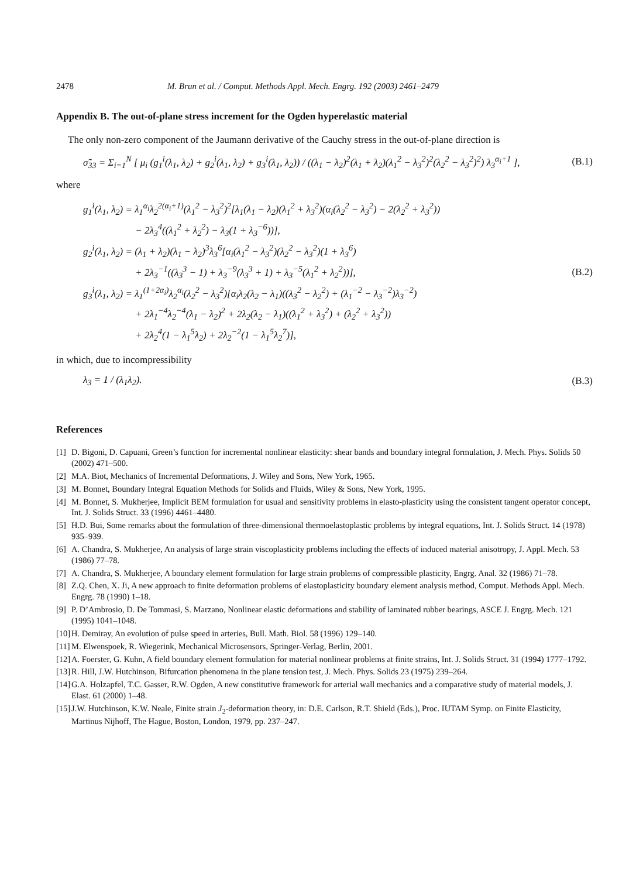2478 M. Brun et al. / Comput. Methods Appl. Mech. Engrg. 192 (2003) 2461–2479
Appendix B. The out-of-plane stress increment for the Ogden hyperelastic material
The only non-zero component of the Jaumann derivative of the Cauchy stress in the out-of-plane direction is
σ̃<sub>33</sub> = Σ<sub>i=1</sub><sup>N</sup> [ μ<sub>i</sub> (g<sub>1</sub><sup>i</sup>(λ<sub>1</sub>, λ<sub>2</sub>) + g<sub>2</sub><sup>i</sup>(λ<sub>1</sub>, λ<sub>2</sub>) + g<sub>3</sub><sup>i</sup>(λ<sub>1</sub>, λ<sub>2</sub>)) / ((λ<sub>1</sub> − λ<sub>2</sub>)<sup>2</sup>(λ<sub>1</sub> + λ<sub>2</sub>)(λ<sub>1</sub><sup>2</sup> − λ<sub>3</sub><sup>2</sup>)<sup>2</sup>(λ<sub>2</sub><sup>2</sup> − λ<sub>3</sub><sup>2</sup>)<sup>2</sup>) λ<sub>3</sub><sup>α<sub>i</sub>+1</sup> ], (B.1)
where
g<sub>1</sub><sup>i</sup>(λ<sub>1</sub>, λ<sub>2</sub>) = λ<sub>1</sub><sup>α<sub>i</sub></sup>λ<sub>2</sub><sup>2(α<sub>i</sub>+1)</sup>(λ<sub>1</sub><sup>2</sup> − λ<sub>3</sub><sup>2</sup>)<sup>2</sup>[λ<sub>1</sub>(λ<sub>1</sub> − λ<sub>2</sub>)(λ<sub>1</sub><sup>2</sup> + λ<sub>3</sub><sup>2</sup>)(α<sub>i</sub>(λ<sub>2</sub><sup>2</sup> − λ<sub>3</sub><sup>2</sup>) − 2(λ<sub>2</sub><sup>2</sup> + λ<sub>3</sub><sup>2</sup>))
      − 2λ<sub>3</sub><sup>4</sup>((λ<sub>1</sub><sup>2</sup> + λ<sub>2</sub><sup>2</sup>) − λ<sub>3</sub>(1 + λ<sub>3</sub><sup>−6</sup>))],
g<sub>2</sub><sup>i</sup>(λ<sub>1</sub>, λ<sub>2</sub>) = (λ<sub>1</sub> + λ<sub>2</sub>)(λ<sub>1</sub> − λ<sub>2</sub>)<sup>3</sup>λ<sub>3</sub><sup>6</sup>[α<sub>i</sub>(λ<sub>1</sub><sup>2</sup> − λ<sub>3</sub><sup>2</sup>)(λ<sub>2</sub><sup>2</sup> − λ<sub>3</sub><sup>2</sup>)(1 + λ<sub>3</sub><sup>6</sup>)
      + 2λ<sub>3</sub><sup>−1</sup>((λ<sub>3</sub><sup>3</sup> − 1) + λ<sub>3</sub><sup>−9</sup>(λ<sub>3</sub><sup>3</sup> + 1) + λ<sub>3</sub><sup>−5</sup>(λ<sub>1</sub><sup>2</sup> + λ<sub>2</sub><sup>2</sup>))],
g<sub>3</sub><sup>i</sup>(λ<sub>1</sub>, λ<sub>2</sub>) = λ<sub>1</sub><sup>(1+2α<sub>i</sub>)</sup>λ<sub>2</sub><sup>α<sub>i</sub></sup>(λ<sub>2</sub><sup>2</sup> − λ<sub>3</sub><sup>2</sup>)[α<sub>i</sub>λ<sub>2</sub>(λ<sub>2</sub> − λ<sub>1</sub>)((λ<sub>3</sub><sup>2</sup> − λ<sub>2</sub><sup>2</sup>) + (λ<sub>1</sub><sup>−2</sup> − λ<sub>3</sub><sup>−2</sup>)λ<sub>3</sub><sup>−2</sup>)
      + 2λ<sub>1</sub><sup>−4</sup>λ<sub>2</sub><sup>−4</sup>(λ<sub>1</sub> − λ<sub>2</sub>)<sup>2</sup> + 2λ<sub>2</sub>(λ<sub>2</sub> − λ<sub>1</sub>)((λ<sub>1</sub><sup>2</sup> + λ<sub>3</sub><sup>2</sup>) + (λ<sub>2</sub><sup>2</sup> + λ<sub>3</sub><sup>2</sup>))
      + 2λ<sub>2</sub><sup>4</sup>(1 − λ<sub>1</sub><sup>5</sup>λ<sub>2</sub>) + 2λ<sub>2</sub><sup>−2</sup>(1 − λ<sub>1</sub><sup>5</sup>λ<sub>2</sub><sup>7</sup>)], (B.2)
in which, due to incompressibility
λ<sub>3</sub> = 1 / (λ<sub>1</sub>λ<sub>2</sub>). (B.3)
References
[1] D. Bigoni, D. Capuani, Green’s function for incremental nonlinear elasticity: shear bands and boundary integral formulation, J. Mech. Phys. Solids 50 (2002) 471–500.
[2] M.A. Biot, Mechanics of Incremental Deformations, J. Wiley and Sons, New York, 1965.
[3] M. Bonnet, Boundary Integral Equation Methods for Solids and Fluids, Wiley & Sons, New York, 1995.
[4] M. Bonnet, S. Mukherjee, Implicit BEM formulation for usual and sensitivity problems in elasto-plasticity using the consistent tangent operator concept, Int. J. Solids Struct. 33 (1996) 4461–4480.
[5] H.D. Bui, Some remarks about the formulation of three-dimensional thermoelastoplastic problems by integral equations, Int. J. Solids Struct. 14 (1978) 935–939.
[6] A. Chandra, S. Mukherjee, An analysis of large strain viscoplasticity problems including the effects of induced material anisotropy, J. Appl. Mech. 53 (1986) 77–78.
[7] A. Chandra, S. Mukherjee, A boundary element formulation for large strain problems of compressible plasticity, Engrg. Anal. 32 (1986) 71–78.
[8] Z.Q. Chen, X. Ji, A new approach to finite deformation problems of elastoplasticity boundary element analysis method, Comput. Methods Appl. Mech. Engrg. 78 (1990) 1–18.
[9] P. D’Ambrosio, D. De Tommasi, S. Marzano, Nonlinear elastic deformations and stability of laminated rubber bearings, ASCE J. Engrg. Mech. 121 (1995) 1041–1048.
[10] H. Demiray, An evolution of pulse speed in arteries, Bull. Math. Biol. 58 (1996) 129–140.
[11] M. Elwenspoek, R. Wiegerink, Mechanical Microsensors, Springer-Verlag, Berlin, 2001.
[12] A. Foerster, G. Kuhn, A field boundary element formulation for material nonlinear problems at finite strains, Int. J. Solids Struct. 31 (1994) 1777–1792.
[13] R. Hill, J.W. Hutchinson, Bifurcation phenomena in the plane tension test, J. Mech. Phys. Solids 23 (1975) 239–264.
[14] G.A. Holzapfel, T.C. Gasser, R.W. Ogden, A new constitutive framework for arterial wall mechanics and a comparative study of material models, J. Elast. 61 (2000) 1–48.
[15] J.W. Hutchinson, K.W. Neale, Finite strain J<sub>2</sub>-deformation theory, in: D.E. Carlson, R.T. Shield (Eds.), Proc. IUTAM Symp. on Finite Elasticity, Martinus Nijhoff, The Hague, Boston, London, 1979, pp. 237–247.